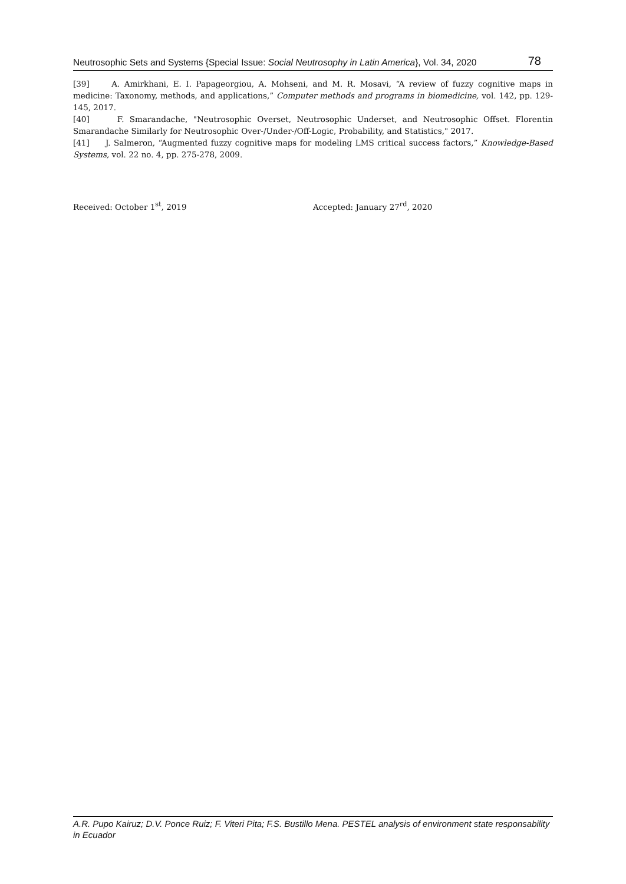Neutrosophic Sets and Systems {Special Issue: Social Neutrosophy in Latin America}, Vol. 34, 2020 78
[39] A. Amirkhani, E. I. Papageorgiou, A. Mohseni, and M. R. Mosavi, “A review of fuzzy cognitive maps in medicine: Taxonomy, methods, and applications,” Computer methods and programs in biomedicine, vol. 142, pp. 129-145, 2017.
[40] F. Smarandache, "Neutrosophic Overset, Neutrosophic Underset, and Neutrosophic Offset. Florentin Smarandache Similarly for Neutrosophic Over-/Under-/Off-Logic, Probability, and Statistics," 2017.
[41] J. Salmeron, “Augmented fuzzy cognitive maps for modeling LMS critical success factors,” Knowledge-Based Systems, vol. 22 no. 4, pp. 275-278, 2009.
Received: October 1<sup>st</sup>, 2019 Accepted: January 27<sup>rd</sup>, 2020
A.R. Pupo Kairuz; D.V. Ponce Ruiz; F. Viteri Pita; F.S. Bustillo Mena. PESTEL analysis of environment state responsability in Ecuador